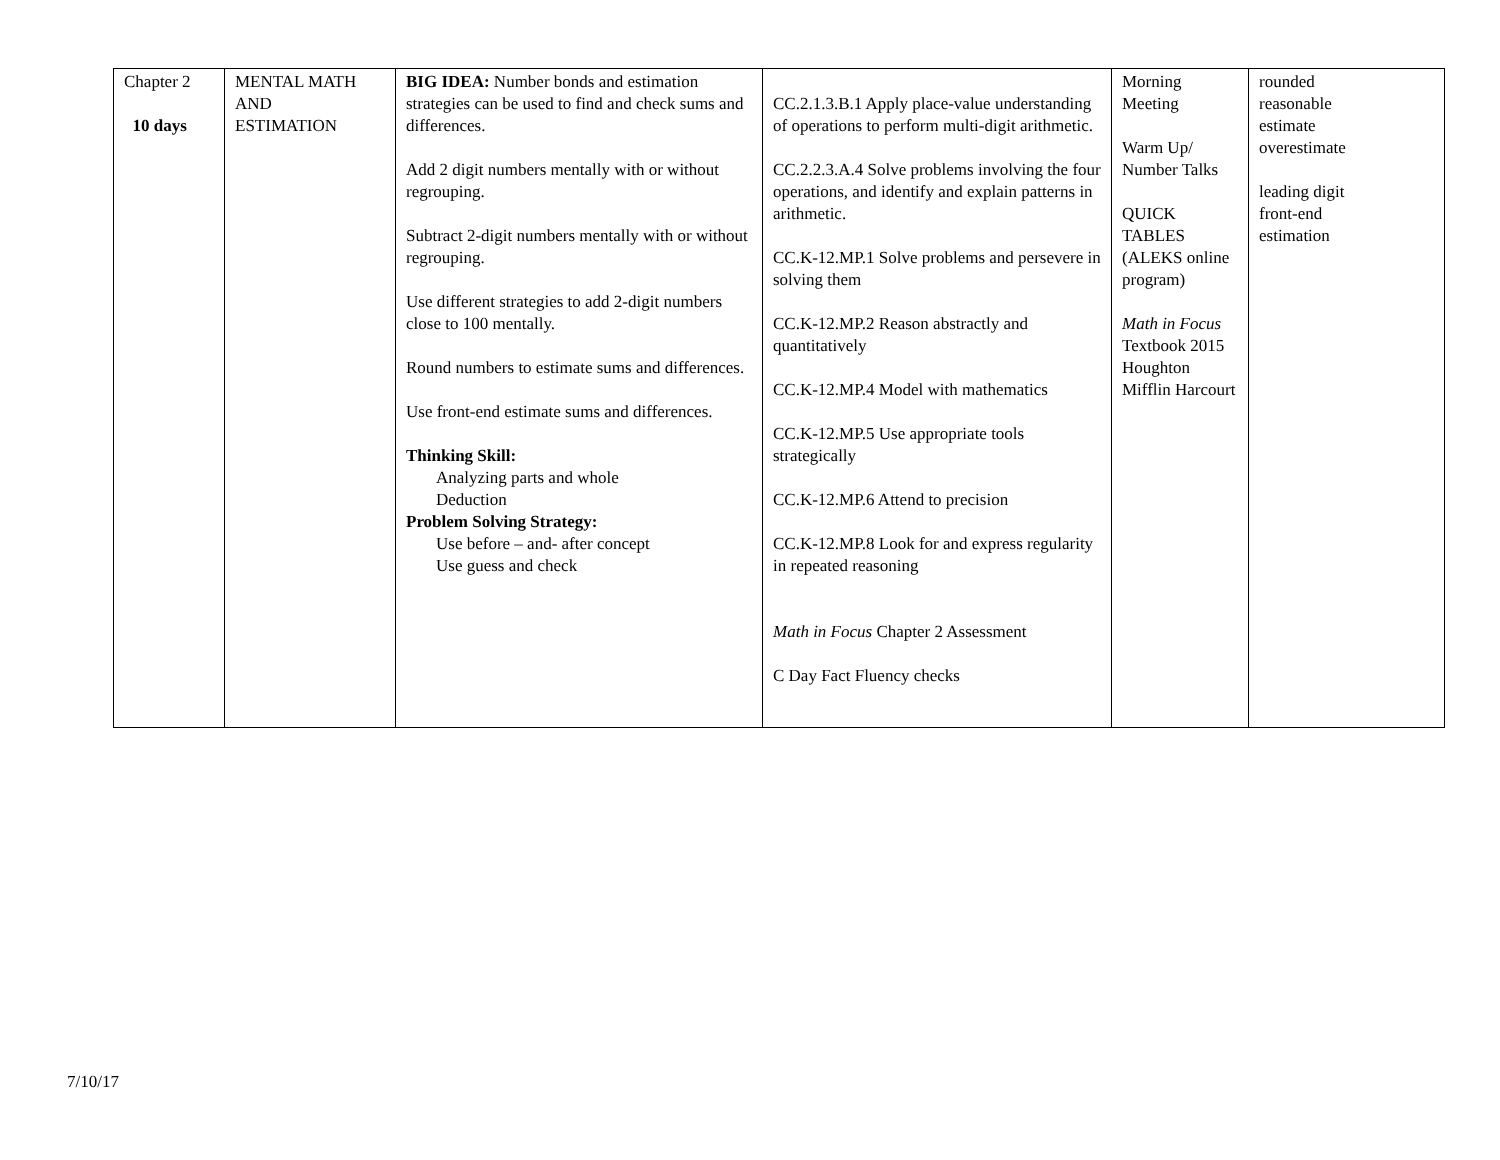| Chapter 2 10 days | MENTAL MATH AND ESTIMATION | BIG IDEA: Number bonds and estimation strategies can be used to find and check sums and differences. Add 2 digit numbers mentally with or without regrouping. Subtract 2-digit numbers mentally with or without regrouping. Use different strategies to add 2-digit numbers close to 100 mentally. Round numbers to estimate sums and differences. Use front-end estimate sums and differences. Thinking Skill: Analyzing parts and whole Deduction Problem Solving Strategy: Use before – and- after concept Use guess and check | CC.2.1.3.B.1 Apply place-value understanding of operations to perform multi-digit arithmetic. CC.2.2.3.A.4 Solve problems involving the four operations, and identify and explain patterns in arithmetic. CC.K-12.MP.1 Solve problems and persevere in solving them CC.K-12.MP.2 Reason abstractly and quantitatively CC.K-12.MP.4 Model with mathematics CC.K-12.MP.5 Use appropriate tools strategically CC.K-12.MP.6 Attend to precision CC.K-12.MP.8 Look for and express regularity in repeated reasoning Math in Focus Chapter 2 Assessment C Day Fact Fluency checks | Morning Meeting Warm Up/ Number Talks QUICK TABLES (ALEKS online program) Math in Focus Textbook 2015 Houghton Mifflin Harcourt | rounded reasonable estimate overestimate leading digit front-end estimation |
7/10/17